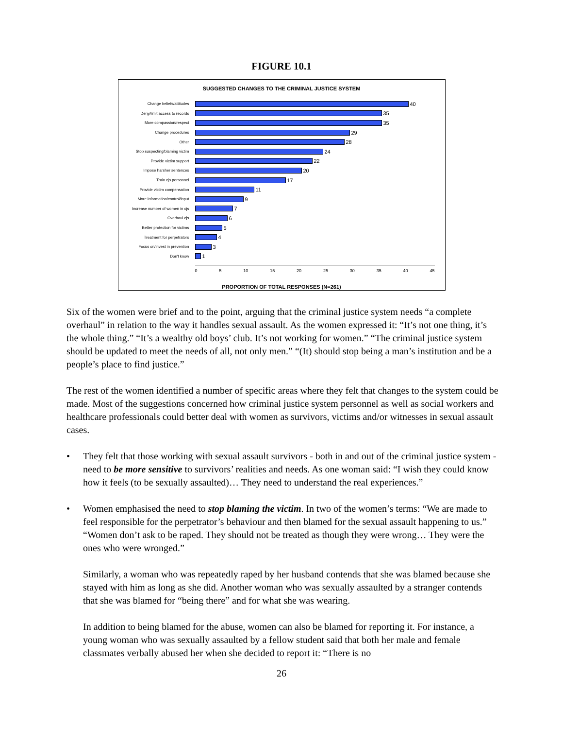FIGURE 10.1
SUGGESTED CHANGES TO THE CRIMINAL JUSTICE SYSTEM
Change beliefs/attitudes 40
Deny/limit access to records 35
More compassion/respect 35
Change procedures 29
Other 28
Stop suspecting/blaming victim 24
Provide victim support 22
Impose harsher sentences 20
Train cjs personnel 17
Provide victim compensation 11
More information/control/input 9
Increase number of women in cjs 7
Overhaul cjs 6
Better protection for victims 5
Treatment for perpetrators 4
Focus on/invest in prevention 3
Don't know 1
0 5 10 15 20 25 30 35 40 45
PROPORTION OF TOTAL RESPONSES (N=261)
Six of the women were brief and to the point, arguing that the criminal justice system needs “a complete overhaul” in relation to the way it handles sexual assault. As the women expressed it: “It’s not one thing, it’s the whole thing.” “It’s a wealthy old boys’ club. It’s not working for women.” “The criminal justice system should be updated to meet the needs of all, not only men.” “(It) should stop being a man’s institution and be a people’s place to find justice.”
The rest of the women identified a number of specific areas where they felt that changes to the system could be made. Most of the suggestions concerned how criminal justice system personnel as well as social workers and healthcare professionals could better deal with women as survivors, victims and/or witnesses in sexual assault cases.
• They felt that those working with sexual assault survivors - both in and out of the criminal justice system - need to be more sensitive to survivors’ realities and needs. As one woman said: “I wish they could know how it feels (to be sexually assaulted)… They need to understand the real experiences.”
• Women emphasised the need to stop blaming the victim. In two of the women’s terms: “We are made to feel responsible for the perpetrator’s behaviour and then blamed for the sexual assault happening to us.” “Women don’t ask to be raped. They should not be treated as though they were wrong… They were the ones who were wronged.”
Similarly, a woman who was repeatedly raped by her husband contends that she was blamed because she stayed with him as long as she did. Another woman who was sexually assaulted by a stranger contends that she was blamed for “being there” and for what she was wearing.
In addition to being blamed for the abuse, women can also be blamed for reporting it. For instance, a young woman who was sexually assaulted by a fellow student said that both her male and female classmates verbally abused her when she decided to report it: “There is no
26